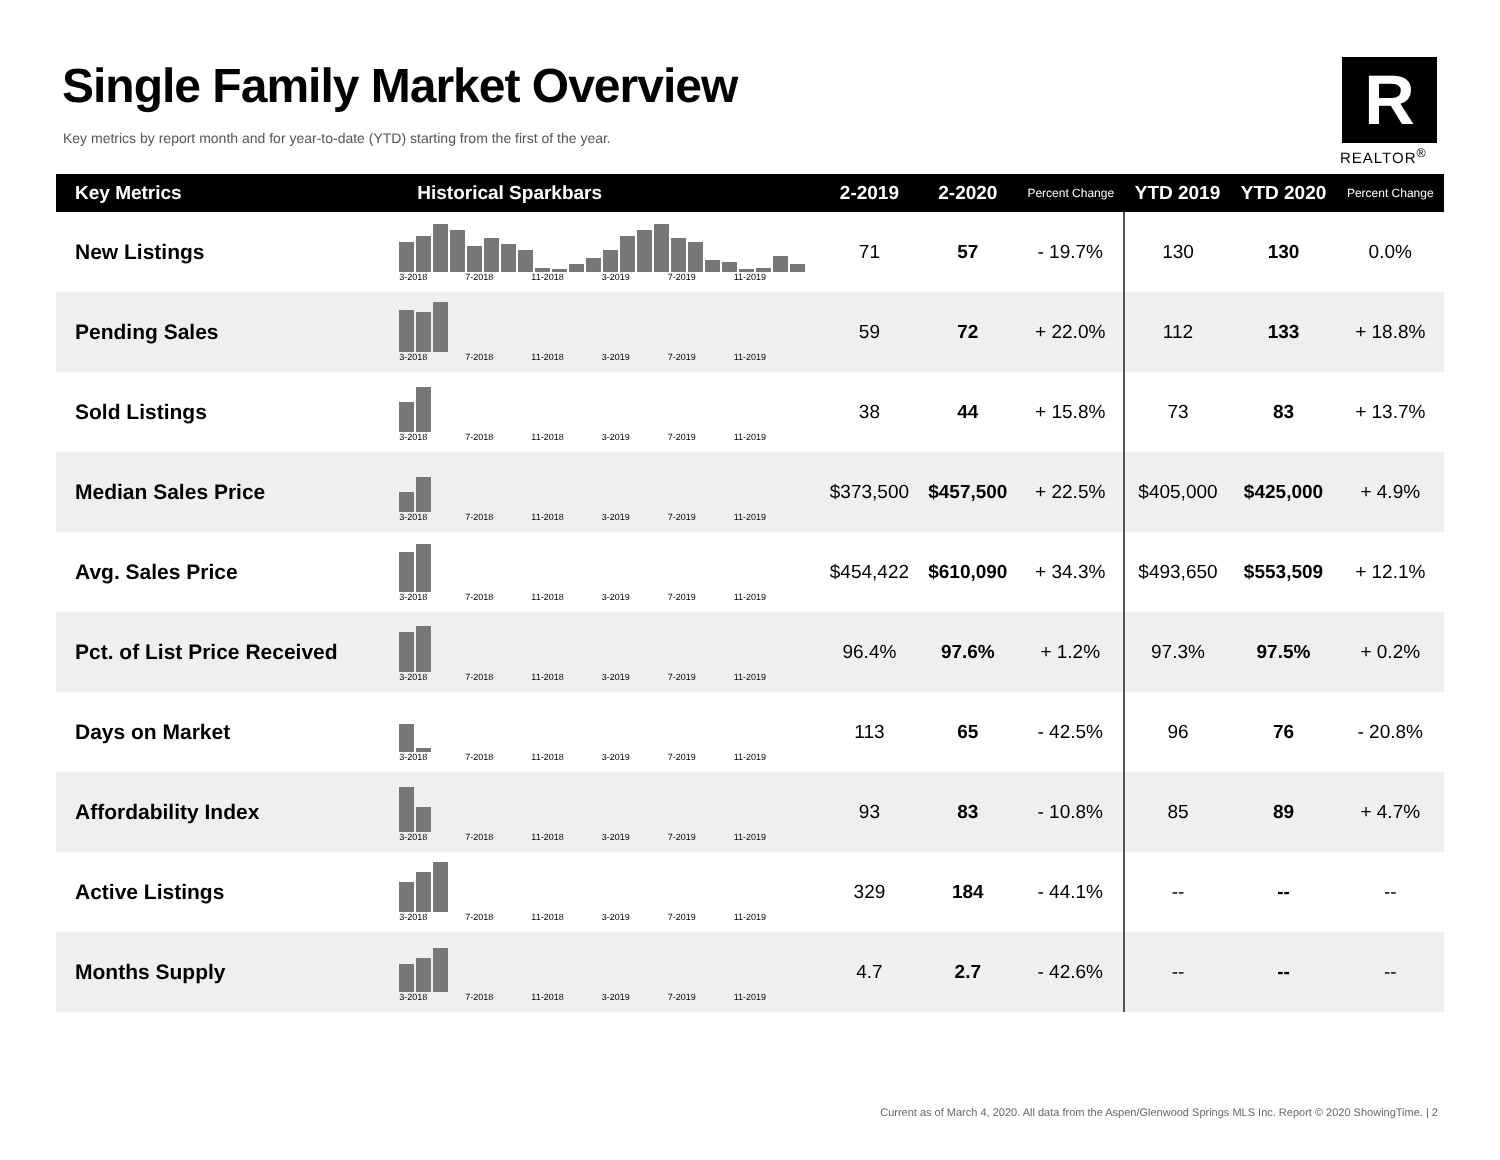Single Family Market Overview
Key metrics by report month and for year-to-date (YTD) starting from the first of the year.
R
REALTOR<sup>®</sup>
| Key Metrics | Historical Sparkbars | 2-2019 | 2-2020 | Percent Change | YTD 2019 | YTD 2020 | Percent Change |
| --- | --- | --- | --- | --- | --- | --- | --- |
| New Listings | 3-2018 7-2018 11-2018 3-2019 7-2019 11-2019 | 71 | 57 | - 19.7% | 130 | 130 | 0.0% |
| Pending Sales | 3-2018 7-2018 11-2018 3-2019 7-2019 11-2019 | 59 | 72 | + 22.0% | 112 | 133 | + 18.8% |
| Sold Listings | 3-2018 7-2018 11-2018 3-2019 7-2019 11-2019 | 38 | 44 | + 15.8% | 73 | 83 | + 13.7% |
| Median Sales Price | 3-2018 7-2018 11-2018 3-2019 7-2019 11-2019 | $373,500 | $457,500 | + 22.5% | $405,000 | $425,000 | + 4.9% |
| Avg. Sales Price | 3-2018 7-2018 11-2018 3-2019 7-2019 11-2019 | $454,422 | $610,090 | + 34.3% | $493,650 | $553,509 | + 12.1% |
| Pct. of List Price Received | 3-2018 7-2018 11-2018 3-2019 7-2019 11-2019 | 96.4% | 97.6% | + 1.2% | 97.3% | 97.5% | + 0.2% |
| Days on Market | 3-2018 7-2018 11-2018 3-2019 7-2019 11-2019 | 113 | 65 | - 42.5% | 96 | 76 | - 20.8% |
| Affordability Index | 3-2018 7-2018 11-2018 3-2019 7-2019 11-2019 | 93 | 83 | - 10.8% | 85 | 89 | + 4.7% |
| Active Listings | 3-2018 7-2018 11-2018 3-2019 7-2019 11-2019 | 329 | 184 | - 44.1% | -- | -- | -- |
| Months Supply | 3-2018 7-2018 11-2018 3-2019 7-2019 11-2019 | 4.7 | 2.7 | - 42.6% | -- | -- | -- |
Current as of March 4, 2020. All data from the Aspen/Glenwood Springs MLS Inc. Report © 2020 ShowingTime. | 2